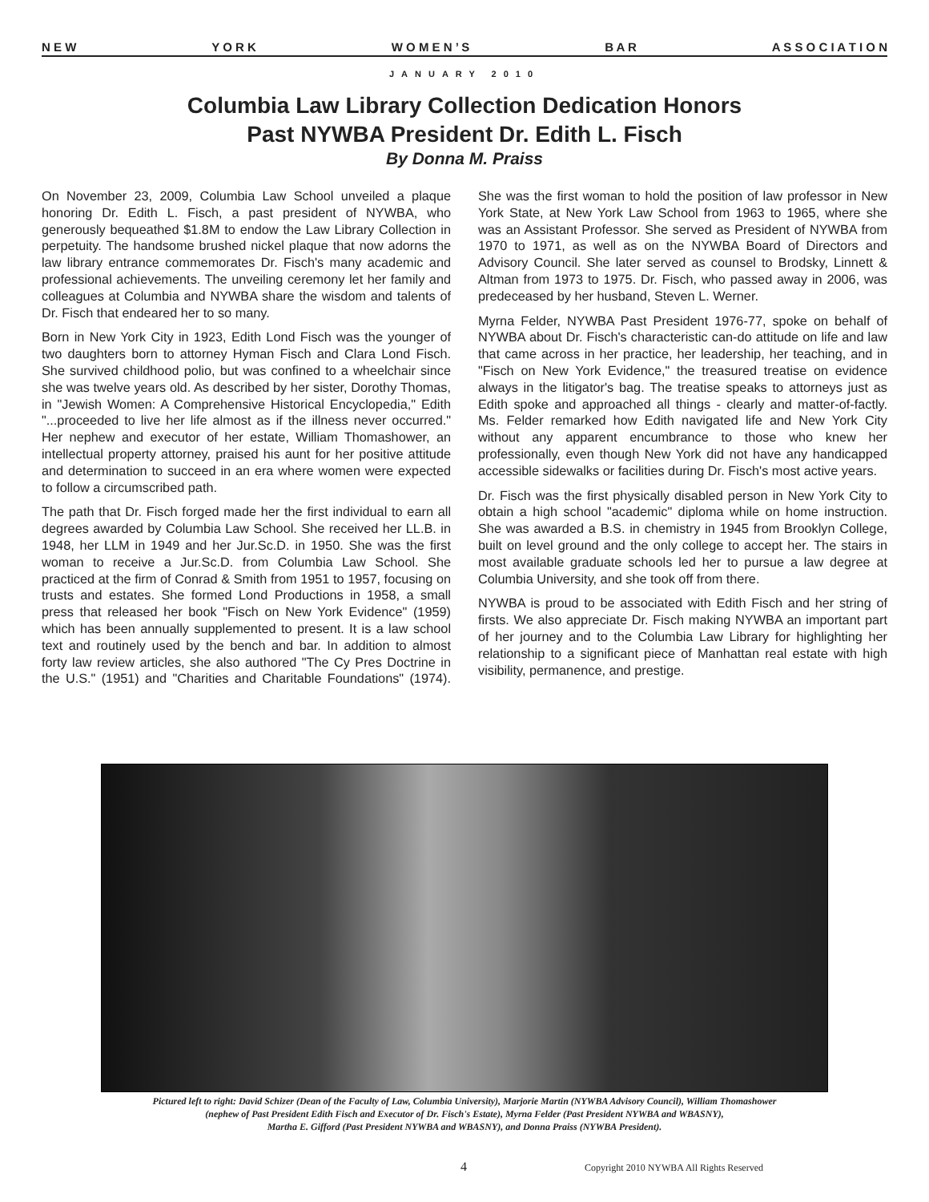N E W Y O R K W O M E N ’ S B A R A S S O C I A T I O N
JANUARY 2010
Columbia Law Library Collection Dedication Honors
Past NYWBA President Dr. Edith L. Fisch
By Donna M. Praiss
On November 23, 2009, Columbia Law School unveiled a plaque honoring Dr. Edith L. Fisch, a past president of NYWBA, who generously bequeathed $1.8M to endow the Law Library Collection in perpetuity. The handsome brushed nickel plaque that now adorns the law library entrance commemorates Dr. Fisch's many academic and professional achievements. The unveiling ceremony let her family and colleagues at Columbia and NYWBA share the wisdom and talents of Dr. Fisch that endeared her to so many.
Born in New York City in 1923, Edith Lond Fisch was the younger of two daughters born to attorney Hyman Fisch and Clara Lond Fisch. She survived childhood polio, but was confined to a wheelchair since she was twelve years old. As described by her sister, Dorothy Thomas, in "Jewish Women: A Comprehensive Historical Encyclopedia," Edith "...proceeded to live her life almost as if the illness never occurred." Her nephew and executor of her estate, William Thomashower, an intellectual property attorney, praised his aunt for her positive attitude and determination to succeed in an era where women were expected to follow a circumscribed path.
The path that Dr. Fisch forged made her the first individual to earn all degrees awarded by Columbia Law School. She received her LL.B. in 1948, her LLM in 1949 and her Jur.Sc.D. in 1950. She was the first woman to receive a Jur.Sc.D. from Columbia Law School. She practiced at the firm of Conrad & Smith from 1951 to 1957, focusing on trusts and estates. She formed Lond Productions in 1958, a small press that released her book "Fisch on New York Evidence" (1959) which has been annually supplemented to present. It is a law school text and routinely used by the bench and bar. In addition to almost forty law review articles, she also authored "The Cy Pres Doctrine in the U.S." (1951) and "Charities and Charitable Foundations" (1974). She was the first woman to hold the position of law professor in New York State, at New York Law School from 1963 to 1965, where she was an Assistant Professor. She served as President of NYWBA from 1970 to 1971, as well as on the NYWBA Board of Directors and Advisory Council. She later served as counsel to Brodsky, Linnett & Altman from 1973 to 1975. Dr. Fisch, who passed away in 2006, was predeceased by her husband, Steven L. Werner.
Myrna Felder, NYWBA Past President 1976-77, spoke on behalf of NYWBA about Dr. Fisch's characteristic can-do attitude on life and law that came across in her practice, her leadership, her teaching, and in "Fisch on New York Evidence," the treasured treatise on evidence always in the litigator's bag. The treatise speaks to attorneys just as Edith spoke and approached all things - clearly and matter-of-factly. Ms. Felder remarked how Edith navigated life and New York City without any apparent encumbrance to those who knew her professionally, even though New York did not have any handicapped accessible sidewalks or facilities during Dr. Fisch's most active years.
Dr. Fisch was the first physically disabled person in New York City to obtain a high school "academic" diploma while on home instruction. She was awarded a B.S. in chemistry in 1945 from Brooklyn College, built on level ground and the only college to accept her. The stairs in most available graduate schools led her to pursue a law degree at Columbia University, and she took off from there.
NYWBA is proud to be associated with Edith Fisch and her string of firsts. We also appreciate Dr. Fisch making NYWBA an important part of her journey and to the Columbia Law Library for highlighting her relationship to a significant piece of Manhattan real estate with high visibility, permanence, and prestige.
Pictured left to right: David Schizer (Dean of the Faculty of Law, Columbia University), Marjorie Martin (NYWBA Advisory Council), William Thomashower
(nephew of Past President Edith Fisch and Executor of Dr. Fisch's Estate), Myrna Felder (Past President NYWBA and WBASNY),
Martha E. Gifford (Past President NYWBA and WBASNY), and Donna Praiss (NYWBA President).
4 Copyright 2010 NYWBA All Rights Reserved